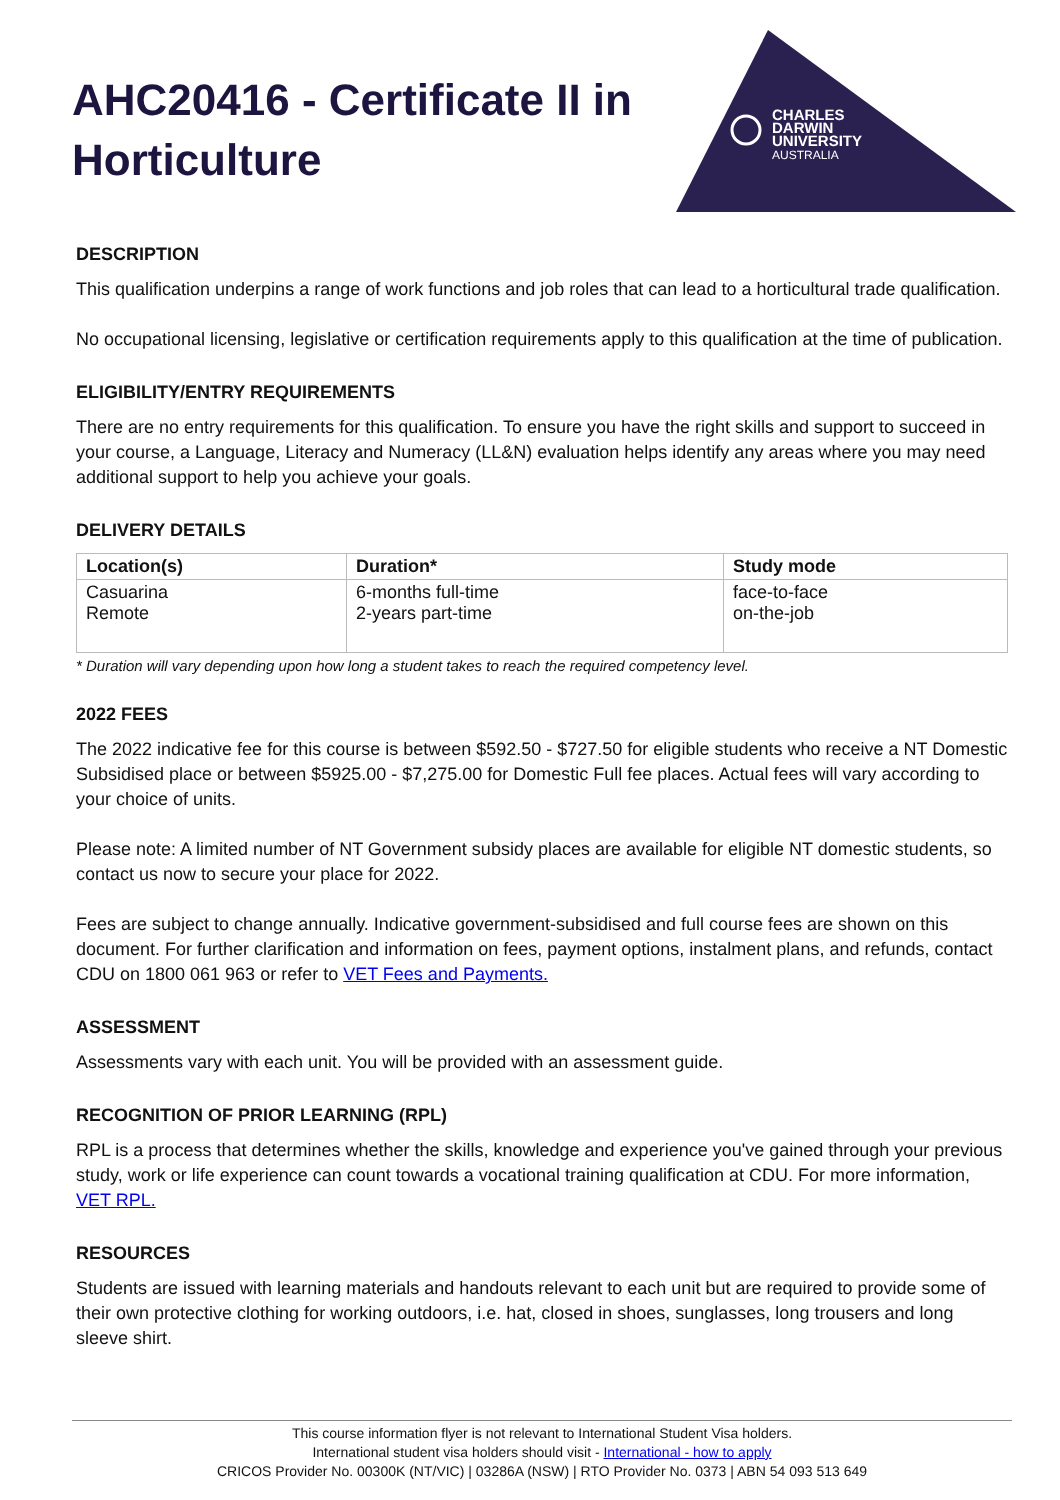CHARLES
DARWIN
UNIVERSITY
AUSTRALIA
AHC20416 - Certificate II in Horticulture
DESCRIPTION
This qualification underpins a range of work functions and job roles that can lead to a horticultural trade qualification.
No occupational licensing, legislative or certification requirements apply to this qualification at the time of publication.
ELIGIBILITY/ENTRY REQUIREMENTS
There are no entry requirements for this qualification. To ensure you have the right skills and support to succeed in your course, a Language, Literacy and Numeracy (LL&N) evaluation helps identify any areas where you may need additional support to help you achieve your goals.
DELIVERY DETAILS
| Location(s) | Duration* | Study mode |
| --- | --- | --- |
| Casuarina Remote | 6-months full-time 2-years part-time | face-to-face on-the-job |
* Duration will vary depending upon how long a student takes to reach the required competency level.
2022 FEES
The 2022 indicative fee for this course is between $592.50 - $727.50 for eligible students who receive a NT Domestic Subsidised place or between $5925.00 - $7,275.00 for Domestic Full fee places. Actual fees will vary according to your choice of units.
Please note: A limited number of NT Government subsidy places are available for eligible NT domestic students, so contact us now to secure your place for 2022.
Fees are subject to change annually. Indicative government-subsidised and full course fees are shown on this document. For further clarification and information on fees, payment options, instalment plans, and refunds, contact CDU on 1800 061 963 or refer to VET Fees and Payments.
ASSESSMENT
Assessments vary with each unit. You will be provided with an assessment guide.
RECOGNITION OF PRIOR LEARNING (RPL)
RPL is a process that determines whether the skills, knowledge and experience you've gained through your previous study, work or life experience can count towards a vocational training qualification at CDU. For more information, VET RPL.
RESOURCES
Students are issued with learning materials and handouts relevant to each unit but are required to provide some of their own protective clothing for working outdoors, i.e. hat, closed in shoes, sunglasses, long trousers and long sleeve shirt.
This course information flyer is not relevant to International Student Visa holders.
International student visa holders should visit - International - how to apply
CRICOS Provider No. 00300K (NT/VIC) | 03286A (NSW) | RTO Provider No. 0373 | ABN 54 093 513 649